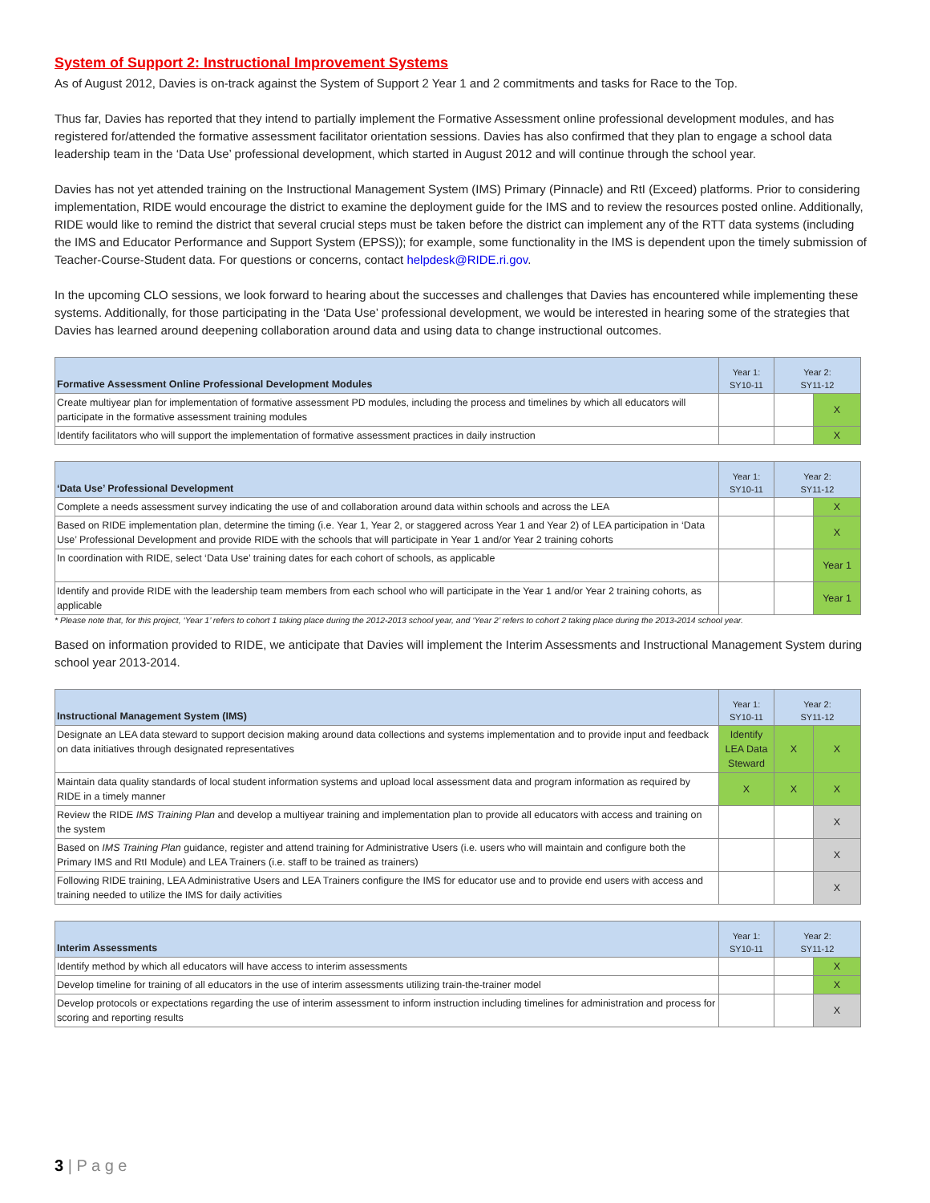System of Support 2: Instructional Improvement Systems
As of August 2012, Davies is on-track against the System of Support 2 Year 1 and 2 commitments and tasks for Race to the Top.
Thus far, Davies has reported that they intend to partially implement the Formative Assessment online professional development modules, and has registered for/attended the formative assessment facilitator orientation sessions. Davies has also confirmed that they plan to engage a school data leadership team in the ‘Data Use’ professional development, which started in August 2012 and will continue through the school year.
Davies has not yet attended training on the Instructional Management System (IMS) Primary (Pinnacle) and RtI (Exceed) platforms. Prior to considering implementation, RIDE would encourage the district to examine the deployment guide for the IMS and to review the resources posted online. Additionally, RIDE would like to remind the district that several crucial steps must be taken before the district can implement any of the RTT data systems (including the IMS and Educator Performance and Support System (EPSS)); for example, some functionality in the IMS is dependent upon the timely submission of Teacher-Course-Student data. For questions or concerns, contact helpdesk@RIDE.ri.gov.
In the upcoming CLO sessions, we look forward to hearing about the successes and challenges that Davies has encountered while implementing these systems. Additionally, for those participating in the ‘Data Use’ professional development, we would be interested in hearing some of the strategies that Davies has learned around deepening collaboration around data and using data to change instructional outcomes.
| Formative Assessment Online Professional Development Modules | Year 1: SY10-11 | Year 2: SY11-12 | |
| --- | --- | --- | --- |
| Create multiyear plan for implementation of formative assessment PD modules, including the process and timelines by which all educators will participate in the formative assessment training modules | | | X |
| Identify facilitators who will support the implementation of formative assessment practices in daily instruction | | | X |
| ‘Data Use’ Professional Development | Year 1: SY10-11 | Year 2: SY11-12 | |
| --- | --- | --- | --- |
| Complete a needs assessment survey indicating the use of and collaboration around data within schools and across the LEA | | | X |
| Based on RIDE implementation plan, determine the timing (i.e. Year 1, Year 2, or staggered across Year 1 and Year 2) of LEA participation in ‘Data Use’ Professional Development and provide RIDE with the schools that will participate in Year 1 and/or Year 2 training cohorts | | | X |
| In coordination with RIDE, select ‘Data Use’ training dates for each cohort of schools, as applicable | | | Year 1 |
| Identify and provide RIDE with the leadership team members from each school who will participate in the Year 1 and/or Year 2 training cohorts, as applicable | | | Year 1 |
* Please note that, for this project, ‘Year 1’ refers to cohort 1 taking place during the 2012-2013 school year, and ‘Year 2’ refers to cohort 2 taking place during the 2013-2014 school year.
Based on information provided to RIDE, we anticipate that Davies will implement the Interim Assessments and Instructional Management System during school year 2013-2014.
| Instructional Management System (IMS) | Year 1: SY10-11 | Year 2: SY11-12 | |
| --- | --- | --- | --- |
| Designate an LEA data steward to support decision making around data collections and systems implementation and to provide input and feedback on data initiatives through designated representatives | Identify LEA Data Steward | X | X |
| Maintain data quality standards of local student information systems and upload local assessment data and program information as required by RIDE in a timely manner | X | X | X |
| Review the RIDE IMS Training Plan and develop a multiyear training and implementation plan to provide all educators with access and training on the system | | | X |
| Based on IMS Training Plan guidance, register and attend training for Administrative Users (i.e. users who will maintain and configure both the Primary IMS and RtI Module) and LEA Trainers (i.e. staff to be trained as trainers) | | | X |
| Following RIDE training, LEA Administrative Users and LEA Trainers configure the IMS for educator use and to provide end users with access and training needed to utilize the IMS for daily activities | | | X |
| Interim Assessments | Year 1: SY10-11 | Year 2: SY11-12 | |
| --- | --- | --- | --- |
| Identify method by which all educators will have access to interim assessments | | | X |
| Develop timeline for training of all educators in the use of interim assessments utilizing train-the-trainer model | | | X |
| Develop protocols or expectations regarding the use of interim assessment to inform instruction including timelines for administration and process for scoring and reporting results | | | X |
3 | P a g e